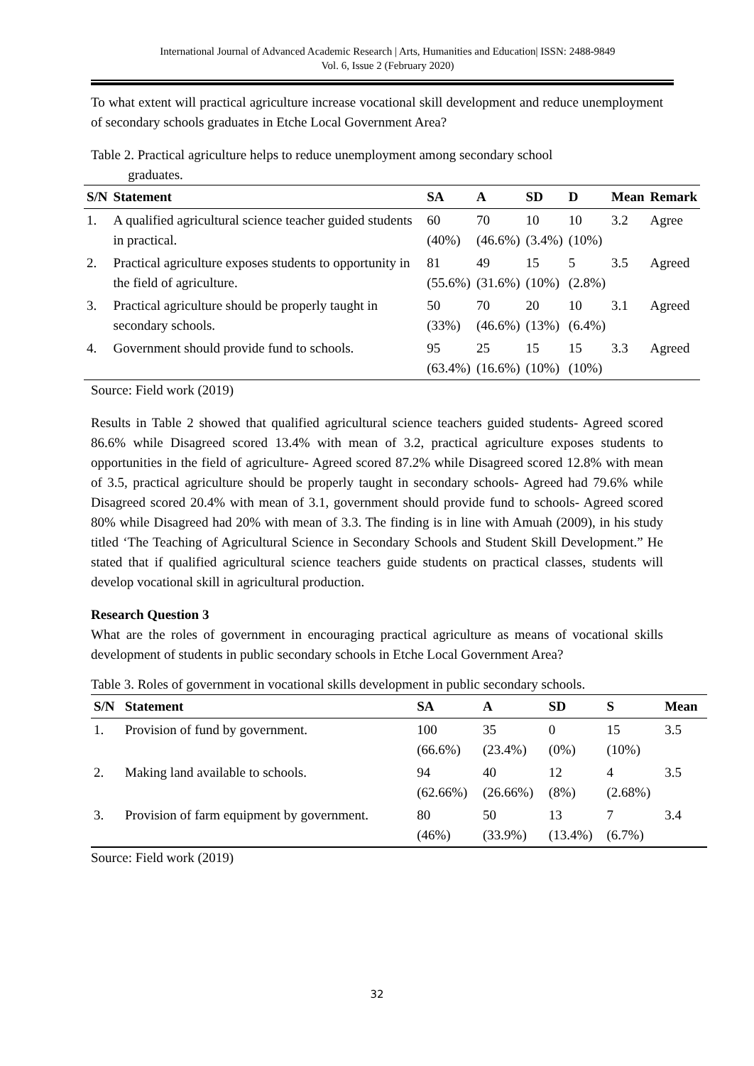International Journal of Advanced Academic Research | Arts, Humanities and Education| ISSN: 2488-9849
Vol. 6, Issue 2 (February 2020)
To what extent will practical agriculture increase vocational skill development and reduce unemployment of secondary schools graduates in Etche Local Government Area?
Table 2. Practical agriculture helps to reduce unemployment among secondary school
graduates.
| S/N | Statement | SA | A | SD | D | Mean | Remark |
| --- | --- | --- | --- | --- | --- | --- | --- |
| 1. | A qualified agricultural science teacher guided students in practical. | 60 (40%) | 70 (46.6%) | 10 (3.4%) | 10 (10%) | 3.2 | Agree |
| 2. | Practical agriculture exposes students to opportunity in the field of agriculture. | 81 (55.6%) | 49 (31.6%) | 15 (10%) | 5 (2.8%) | 3.5 | Agreed |
| 3. | Practical agriculture should be properly taught in secondary schools. | 50 (33%) | 70 (46.6%) | 20 (13%) | 10 (6.4%) | 3.1 | Agreed |
| 4. | Government should provide fund to schools. | 95 (63.4%) | 25 (16.6%) | 15 (10%) | 15 (10%) | 3.3 | Agreed |
Source: Field work (2019)
Results in Table 2 showed that qualified agricultural science teachers guided students- Agreed scored 86.6% while Disagreed scored 13.4% with mean of 3.2, practical agriculture exposes students to opportunities in the field of agriculture- Agreed scored 87.2% while Disagreed scored 12.8% with mean of 3.5, practical agriculture should be properly taught in secondary schools- Agreed had 79.6% while Disagreed scored 20.4% with mean of 3.1, government should provide fund to schools- Agreed scored 80% while Disagreed had 20% with mean of 3.3. The finding is in line with Amuah (2009), in his study titled ‘The Teaching of Agricultural Science in Secondary Schools and Student Skill Development.” He stated that if qualified agricultural science teachers guide students on practical classes, students will develop vocational skill in agricultural production.
Research Question 3
What are the roles of government in encouraging practical agriculture as means of vocational skills development of students in public secondary schools in Etche Local Government Area?
Table 3. Roles of government in vocational skills development in public secondary schools.
| S/N | Statement | SA | A | SD | S | Mean |
| --- | --- | --- | --- | --- | --- | --- |
| 1. | Provision of fund by government. | 100 (66.6%) | 35 (23.4%) | 0 (0%) | 15 (10%) | 3.5 |
| 2. | Making land available to schools. | 94 (62.66%) | 40 (26.66%) | 12 (8%) | 4 (2.68%) | 3.5 |
| 3. | Provision of farm equipment by government. | 80 (46%) | 50 (33.9%) | 13 (13.4%) | 7 (6.7%) | 3.4 |
Source: Field work (2019)
32